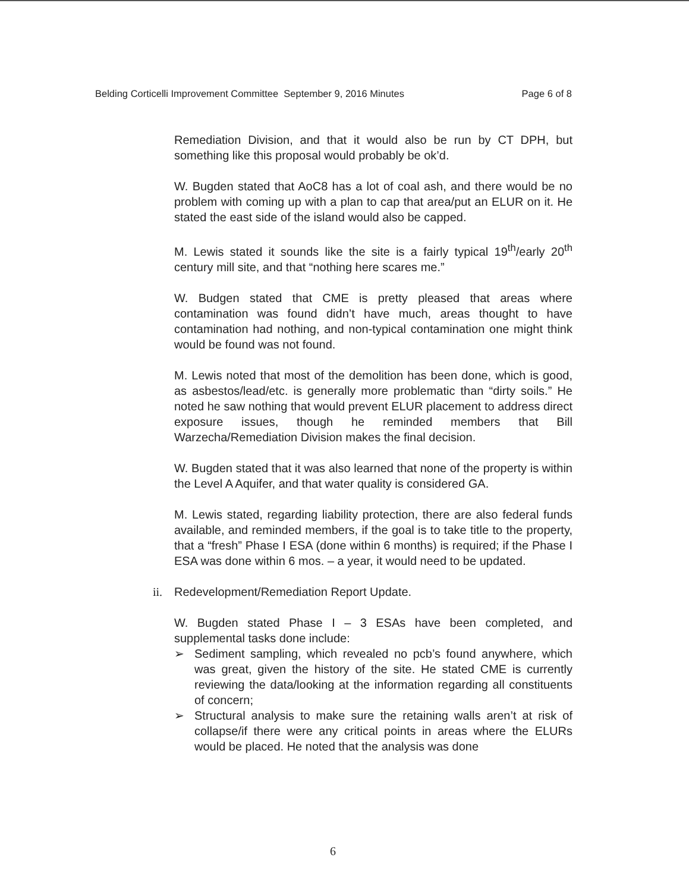Belding Corticelli Improvement Committee September 9, 2016 Minutes Page 6 of 8
Remediation Division, and that it would also be run by CT DPH, but something like this proposal would probably be ok’d.
W. Bugden stated that AoC8 has a lot of coal ash, and there would be no problem with coming up with a plan to cap that area/put an ELUR on it. He stated the east side of the island would also be capped.
M. Lewis stated it sounds like the site is a fairly typical 19<sup>th</sup>/early 20<sup>th</sup> century mill site, and that “nothing here scares me.”
W. Budgen stated that CME is pretty pleased that areas where contamination was found didn’t have much, areas thought to have contamination had nothing, and non-typical contamination one might think would be found was not found.
M. Lewis noted that most of the demolition has been done, which is good, as asbestos/lead/etc. is generally more problematic than “dirty soils.” He noted he saw nothing that would prevent ELUR placement to address direct exposure issues, though he reminded members that Bill Warzecha/Remediation Division makes the final decision.
W. Bugden stated that it was also learned that none of the property is within the Level A Aquifer, and that water quality is considered GA.
M. Lewis stated, regarding liability protection, there are also federal funds available, and reminded members, if the goal is to take title to the property, that a “fresh” Phase I ESA (done within 6 months) is required; if the Phase I ESA was done within 6 mos. – a year, it would need to be updated.
ii. Redevelopment/Remediation Report Update.
W. Bugden stated Phase I – 3 ESAs have been completed, and supplemental tasks done include:
➢ Sediment sampling, which revealed no pcb’s found anywhere, which was great, given the history of the site. He stated CME is currently reviewing the data/looking at the information regarding all constituents of concern;
➢ Structural analysis to make sure the retaining walls aren’t at risk of collapse/if there were any critical points in areas where the ELURs would be placed. He noted that the analysis was done
6